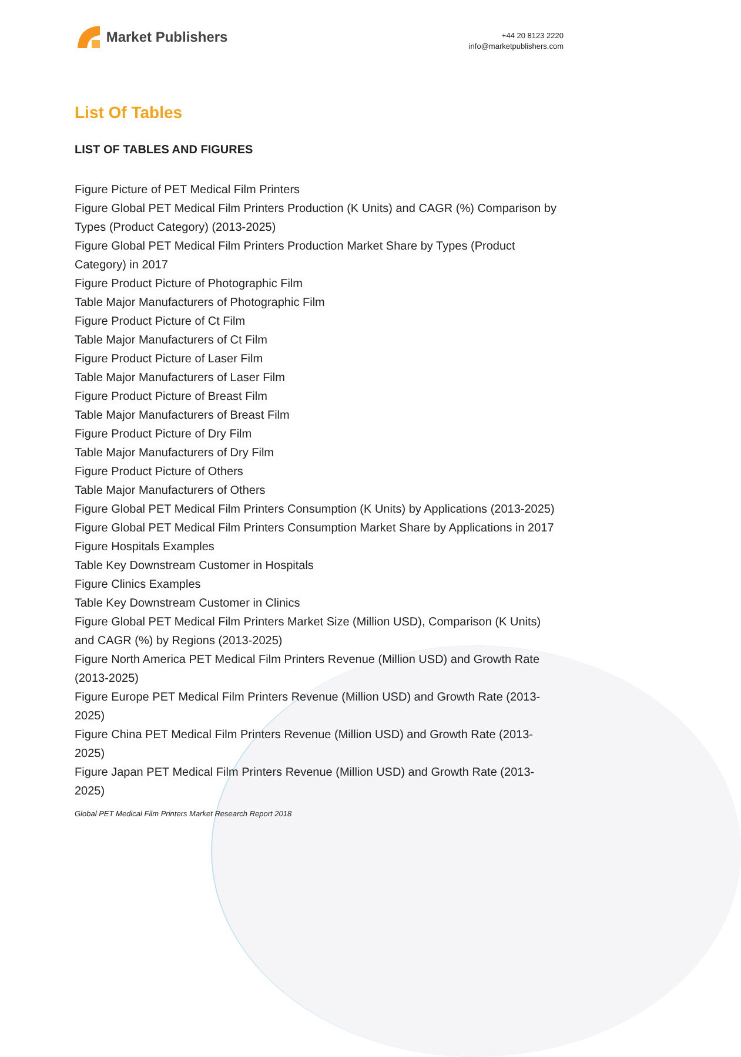Market Publishers
+44 20 8123 2220
info@marketpublishers.com
List Of Tables
LIST OF TABLES AND FIGURES
Figure Picture of PET Medical Film Printers
Figure Global PET Medical Film Printers Production (K Units) and CAGR (%) Comparison by Types (Product Category) (2013-2025)
Figure Global PET Medical Film Printers Production Market Share by Types (Product Category) in 2017
Figure Product Picture of Photographic Film
Table Major Manufacturers of Photographic Film
Figure Product Picture of Ct Film
Table Major Manufacturers of Ct Film
Figure Product Picture of Laser Film
Table Major Manufacturers of Laser Film
Figure Product Picture of Breast Film
Table Major Manufacturers of Breast Film
Figure Product Picture of Dry Film
Table Major Manufacturers of Dry Film
Figure Product Picture of Others
Table Major Manufacturers of Others
Figure Global PET Medical Film Printers Consumption (K Units) by Applications (2013-2025)
Figure Global PET Medical Film Printers Consumption Market Share by Applications in 2017
Figure Hospitals Examples
Table Key Downstream Customer in Hospitals
Figure Clinics Examples
Table Key Downstream Customer in Clinics
Figure Global PET Medical Film Printers Market Size (Million USD), Comparison (K Units) and CAGR (%) by Regions (2013-2025)
Figure North America PET Medical Film Printers Revenue (Million USD) and Growth Rate (2013-2025)
Figure Europe PET Medical Film Printers Revenue (Million USD) and Growth Rate (2013-2025)
Figure China PET Medical Film Printers Revenue (Million USD) and Growth Rate (2013-2025)
Figure Japan PET Medical Film Printers Revenue (Million USD) and Growth Rate (2013-2025)
Global PET Medical Film Printers Market Research Report 2018